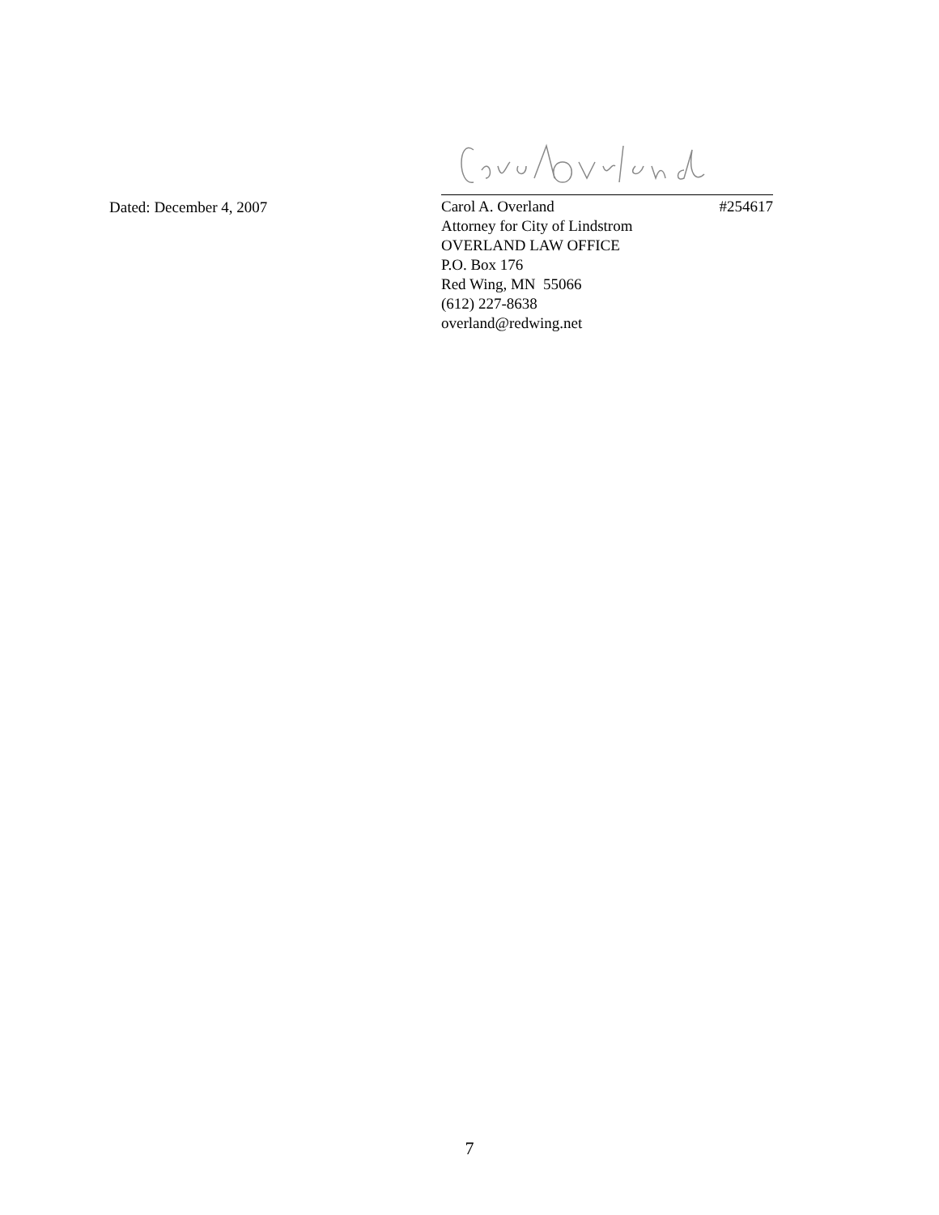Dated: December 4, 2007
Carol A. Overland #254617
Attorney for City of Lindstrom
OVERLAND LAW OFFICE
P.O. Box 176
Red Wing, MN 55066
(612) 227-8638
overland@redwing.net
7